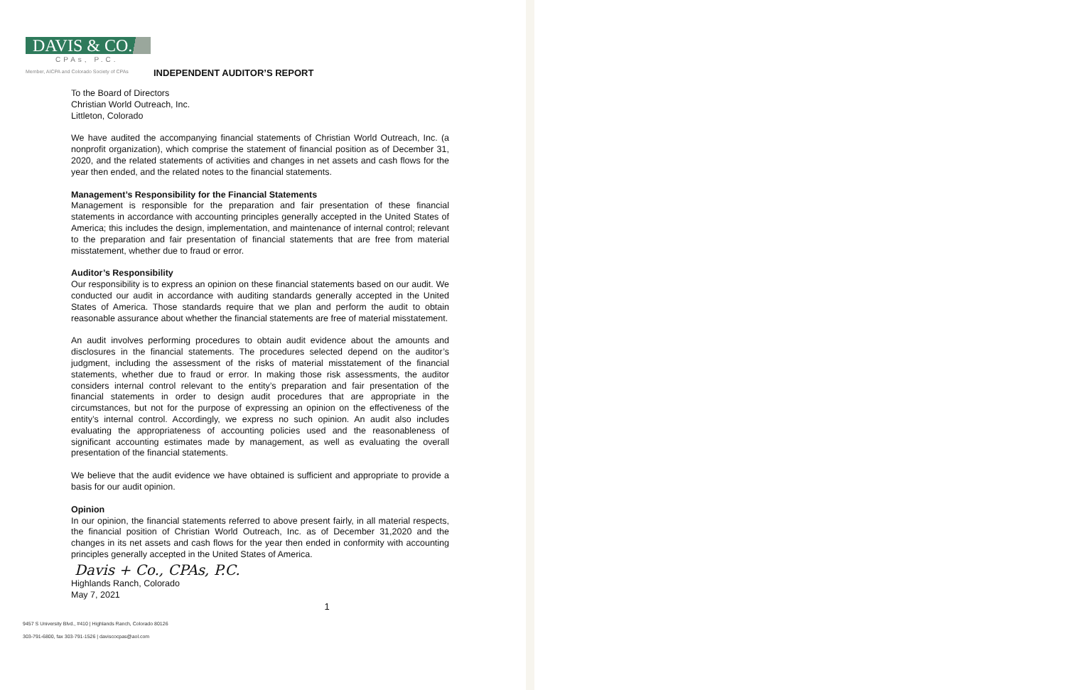DAVIS & CO.
CPAs, P.C.
Member, AICPA and Colorado Society of CPAs
INDEPENDENT AUDITOR’S REPORT
To the Board of Directors
Christian World Outreach, Inc.
Littleton, Colorado
We have audited the accompanying financial statements of Christian World Outreach, Inc. (a nonprofit organization), which comprise the statement of financial position as of December 31, 2020, and the related statements of activities and changes in net assets and cash flows for the year then ended, and the related notes to the financial statements.
Management’s Responsibility for the Financial Statements
Management is responsible for the preparation and fair presentation of these financial statements in accordance with accounting principles generally accepted in the United States of America; this includes the design, implementation, and maintenance of internal control; relevant to the preparation and fair presentation of financial statements that are free from material misstatement, whether due to fraud or error.
Auditor’s Responsibility
Our responsibility is to express an opinion on these financial statements based on our audit. We conducted our audit in accordance with auditing standards generally accepted in the United States of America. Those standards require that we plan and perform the audit to obtain reasonable assurance about whether the financial statements are free of material misstatement.
An audit involves performing procedures to obtain audit evidence about the amounts and disclosures in the financial statements. The procedures selected depend on the auditor’s judgment, including the assessment of the risks of material misstatement of the financial statements, whether due to fraud or error. In making those risk assessments, the auditor considers internal control relevant to the entity’s preparation and fair presentation of the financial statements in order to design audit procedures that are appropriate in the circumstances, but not for the purpose of expressing an opinion on the effectiveness of the entity’s internal control. Accordingly, we express no such opinion. An audit also includes evaluating the appropriateness of accounting policies used and the reasonableness of significant accounting estimates made by management, as well as evaluating the overall presentation of the financial statements.
We believe that the audit evidence we have obtained is sufficient and appropriate to provide a basis for our audit opinion.
Opinion
In our opinion, the financial statements referred to above present fairly, in all material respects, the financial position of Christian World Outreach, Inc. as of December 31,2020 and the changes in its net assets and cash flows for the year then ended in conformity with accounting principles generally accepted in the United States of America.
Davis + Co., CPAs, P.C.
Highlands Ranch, Colorado
May 7, 2021
1
9457 S University Blvd., #410 | Highlands Ranch, Colorado 80126
303-791-6800, fax 303-791-1526 | daviscocpas@aol.com